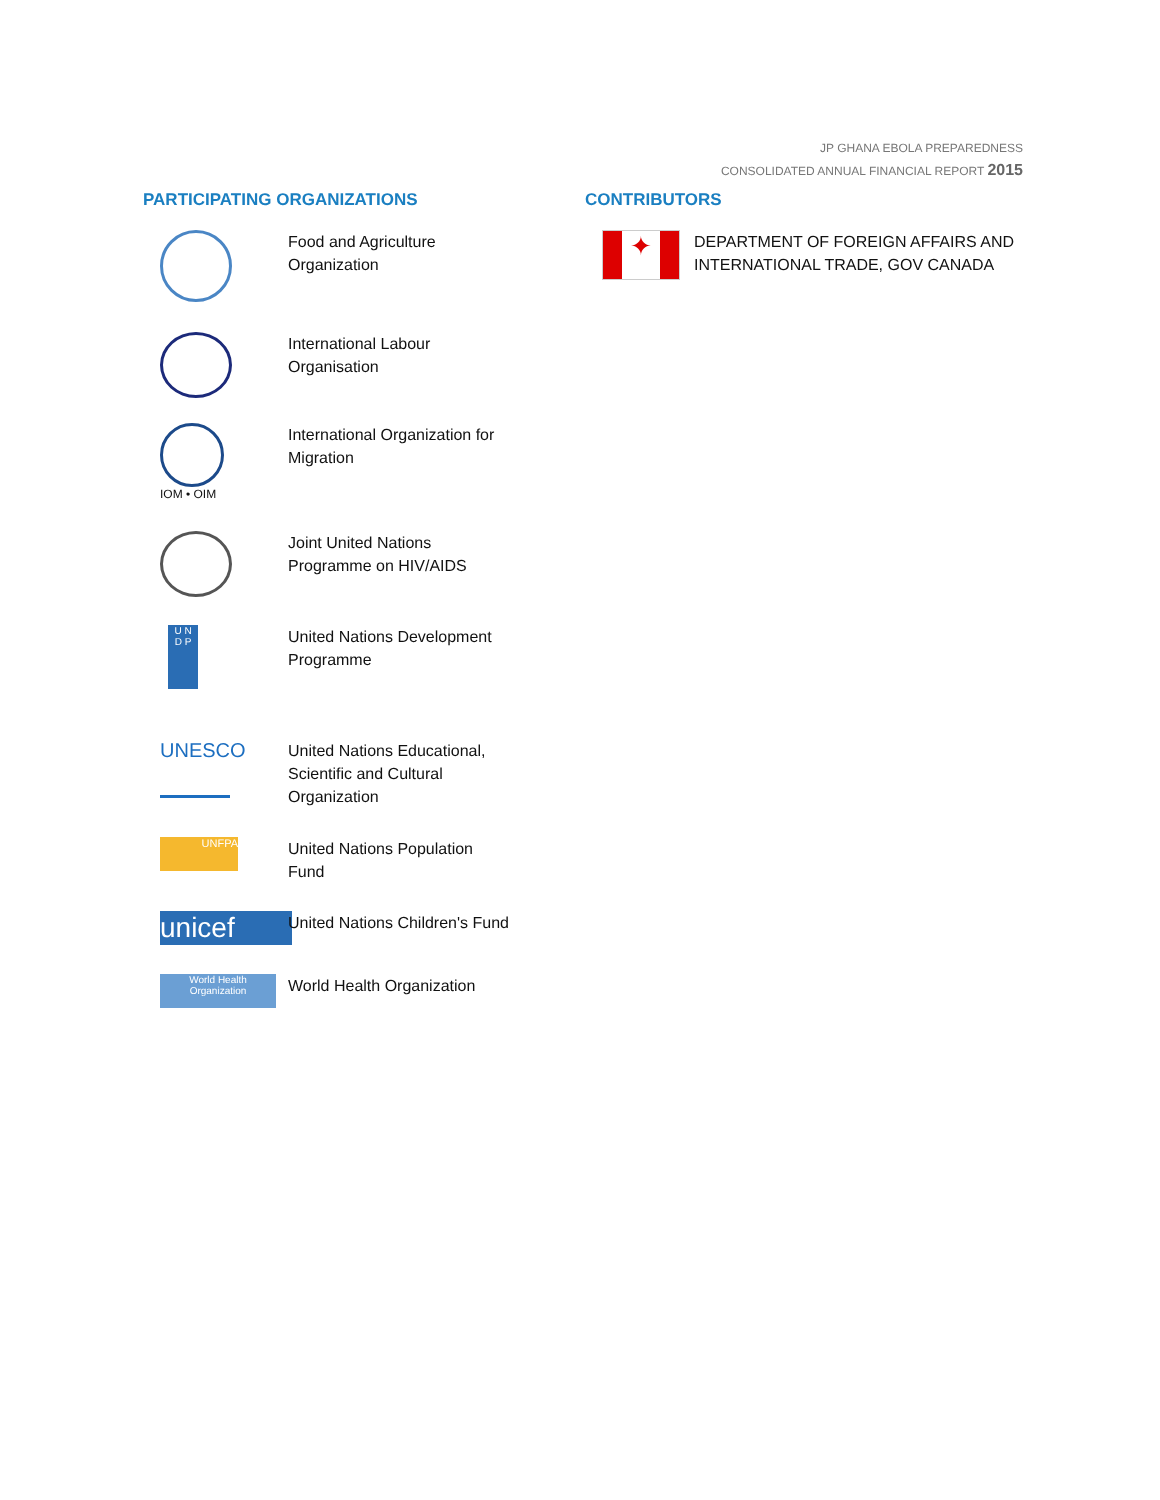JP GHANA EBOLA PREPAREDNESS
CONSOLIDATED ANNUAL FINANCIAL REPORT 2015
PARTICIPATING ORGANIZATIONS
Food and Agriculture
Organization
International Labour
Organisation
IOM • OIM
International Organization for
Migration
Joint United Nations
Programme on HIV/AIDS
U N
D P
United Nations Development
Programme
UNESCO
United Nations Educational,
Scientific and Cultural
Organization
UNFPA
United Nations Population
Fund
unicef
United Nations Children's Fund
World Health
Organization
World Health Organization
CONTRIBUTORS
✦
DEPARTMENT OF FOREIGN AFFAIRS AND
INTERNATIONAL TRADE, GOV CANADA